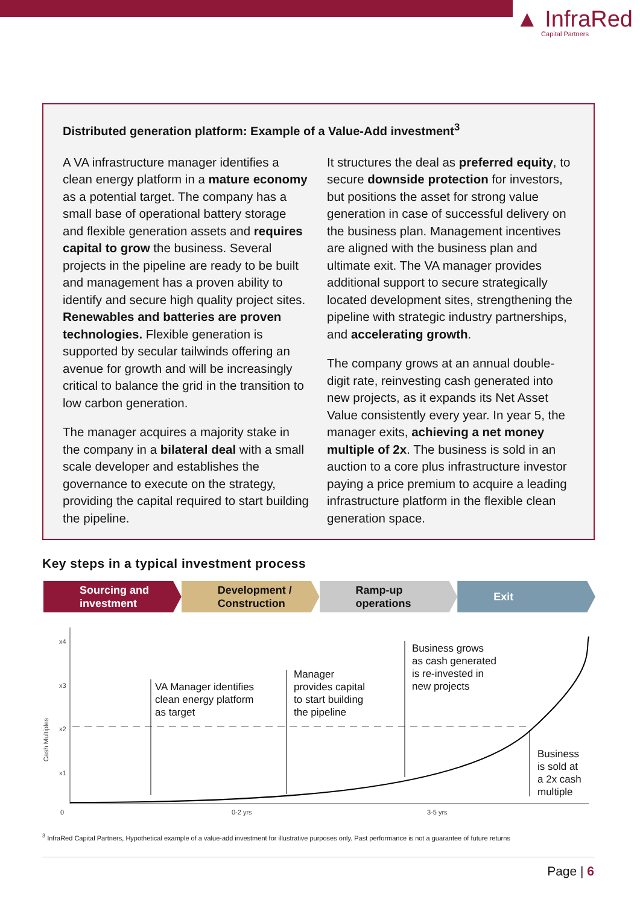▲ InfraRed
Capital Partners
Distributed generation platform: Example of a Value-Add investment<sup>3</sup>
A VA infrastructure manager identifies a clean energy platform in a mature economy as a potential target. The company has a small base of operational battery storage and flexible generation assets and requires capital to grow the business. Several projects in the pipeline are ready to be built and management has a proven ability to identify and secure high quality project sites. Renewables and batteries are proven technologies. Flexible generation is supported by secular tailwinds offering an avenue for growth and will be increasingly critical to balance the grid in the transition to low carbon generation.
The manager acquires a majority stake in the company in a bilateral deal with a small scale developer and establishes the governance to execute on the strategy, providing the capital required to start building the pipeline.
It structures the deal as preferred equity, to secure downside protection for investors, but positions the asset for strong value generation in case of successful delivery on the business plan. Management incentives are aligned with the business plan and ultimate exit. The VA manager provides additional support to secure strategically located development sites, strengthening the pipeline with strategic industry partnerships, and accelerating growth.
The company grows at an annual double-digit rate, reinvesting cash generated into new projects, as it expands its Net Asset Value consistently every year. In year 5, the manager exits, achieving a net money multiple of 2x. The business is sold in an auction to a core plus infrastructure investor paying a price premium to acquire a leading infrastructure platform in the flexible clean generation space.
Key steps in a typical investment process
Sourcing and
investment
Development /
Construction
Ramp-up
operations
Exit
x4
x3
x2
x1
Cash Multiples
0 0-2 yrs 3-5 yrs
VA Manager identifies
clean energy platform
as target
Manager
provides capital
to start building
the pipeline
Business grows
as cash generated
is re-invested in
new projects
Business
is sold at
a 2x cash
multiple
<sup>3</sup> InfraRed Capital Partners, Hypothetical example of a value-add investment for illustrative purposes only. Past performance is not a guarantee of future returns
Page | 6